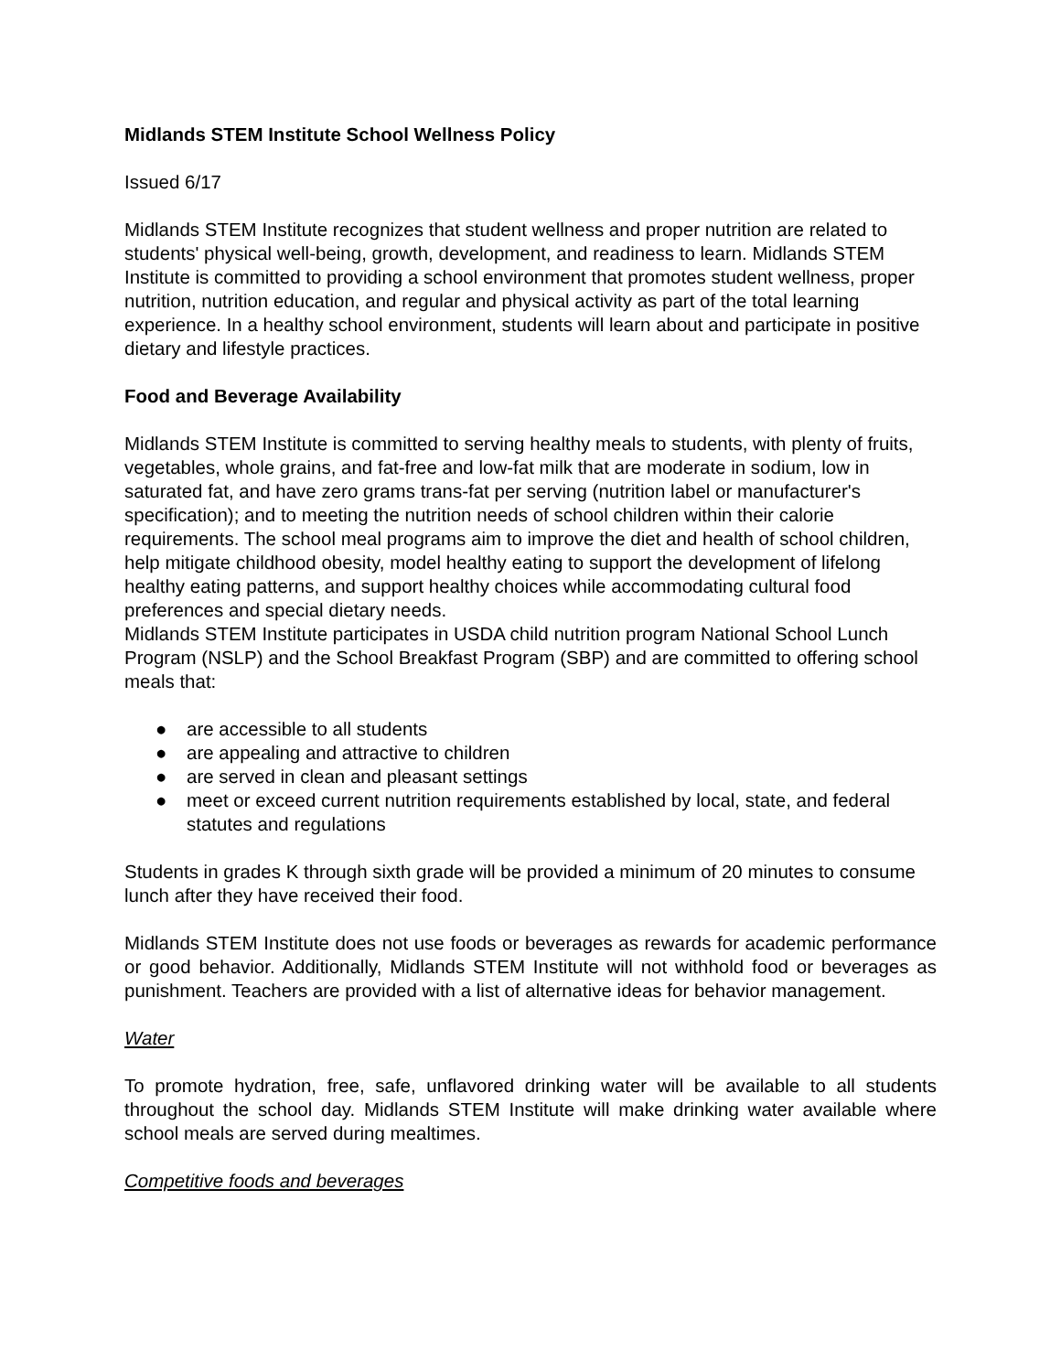Midlands STEM Institute School Wellness Policy
Issued 6/17
Midlands STEM Institute recognizes that student wellness and proper nutrition are related to students' physical well-being, growth, development, and readiness to learn. Midlands STEM Institute is committed to providing a school environment that promotes student wellness, proper nutrition, nutrition education, and regular and physical activity as part of the total learning experience. In a healthy school environment, students will learn about and participate in positive dietary and lifestyle practices.
Food and Beverage Availability
Midlands STEM Institute is committed to serving healthy meals to students, with plenty of fruits, vegetables, whole grains, and fat-free and low-fat milk that are moderate in sodium, low in saturated fat, and have zero grams trans-fat per serving (nutrition label or manufacturer's specification); and to meeting the nutrition needs of school children within their calorie requirements. The school meal programs aim to improve the diet and health of school children, help mitigate childhood obesity, model healthy eating to support the development of lifelong healthy eating patterns, and support healthy choices while accommodating cultural food preferences and special dietary needs.
Midlands STEM Institute participates in USDA child nutrition program National School Lunch Program (NSLP) and the School Breakfast Program (SBP) and are committed to offering school meals that:
● are accessible to all students
● are appealing and attractive to children
● are served in clean and pleasant settings
● meet or exceed current nutrition requirements established by local, state, and federal statutes and regulations
Students in grades K through sixth grade will be provided a minimum of 20 minutes to consume lunch after they have received their food.
Midlands STEM Institute does not use foods or beverages as rewards for academic performance or good behavior. Additionally, Midlands STEM Institute will not withhold food or beverages as punishment. Teachers are provided with a list of alternative ideas for behavior management.
Water
To promote hydration, free, safe, unflavored drinking water will be available to all students throughout the school day. Midlands STEM Institute will make drinking water available where school meals are served during mealtimes.
Competitive foods and beverages